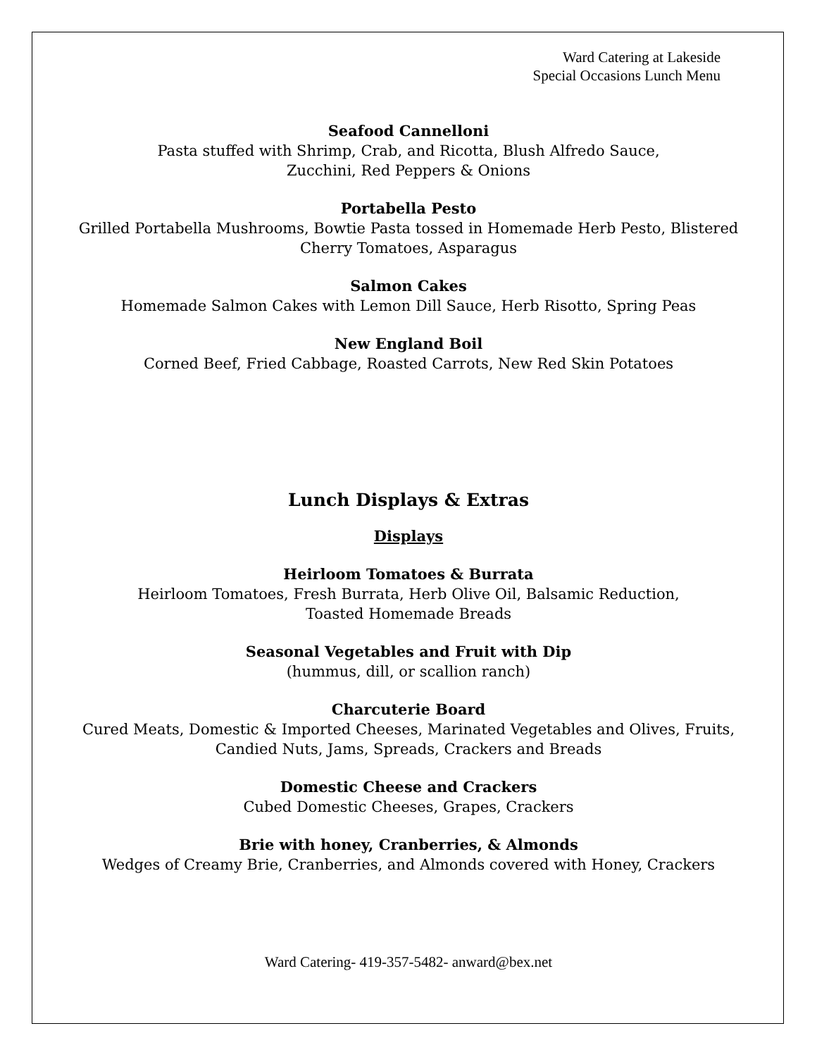Ward Catering at Lakeside
Special Occasions Lunch Menu
Seafood Cannelloni
Pasta stuffed with Shrimp, Crab, and Ricotta, Blush Alfredo Sauce,
Zucchini, Red Peppers & Onions
Portabella Pesto
Grilled Portabella Mushrooms, Bowtie Pasta tossed in Homemade Herb Pesto, Blistered Cherry Tomatoes, Asparagus
Salmon Cakes
Homemade Salmon Cakes with Lemon Dill Sauce, Herb Risotto, Spring Peas
New England Boil
Corned Beef, Fried Cabbage, Roasted Carrots, New Red Skin Potatoes
Lunch Displays & Extras
Displays
Heirloom Tomatoes & Burrata
Heirloom Tomatoes, Fresh Burrata, Herb Olive Oil, Balsamic Reduction,
Toasted Homemade Breads
Seasonal Vegetables and Fruit with Dip
(hummus, dill, or scallion ranch)
Charcuterie Board
Cured Meats, Domestic & Imported Cheeses, Marinated Vegetables and Olives, Fruits,
Candied Nuts, Jams, Spreads, Crackers and Breads
Domestic Cheese and Crackers
Cubed Domestic Cheeses, Grapes, Crackers
Brie with honey, Cranberries, & Almonds
Wedges of Creamy Brie, Cranberries, and Almonds covered with Honey, Crackers
Ward Catering- 419-357-5482- anward@bex.net